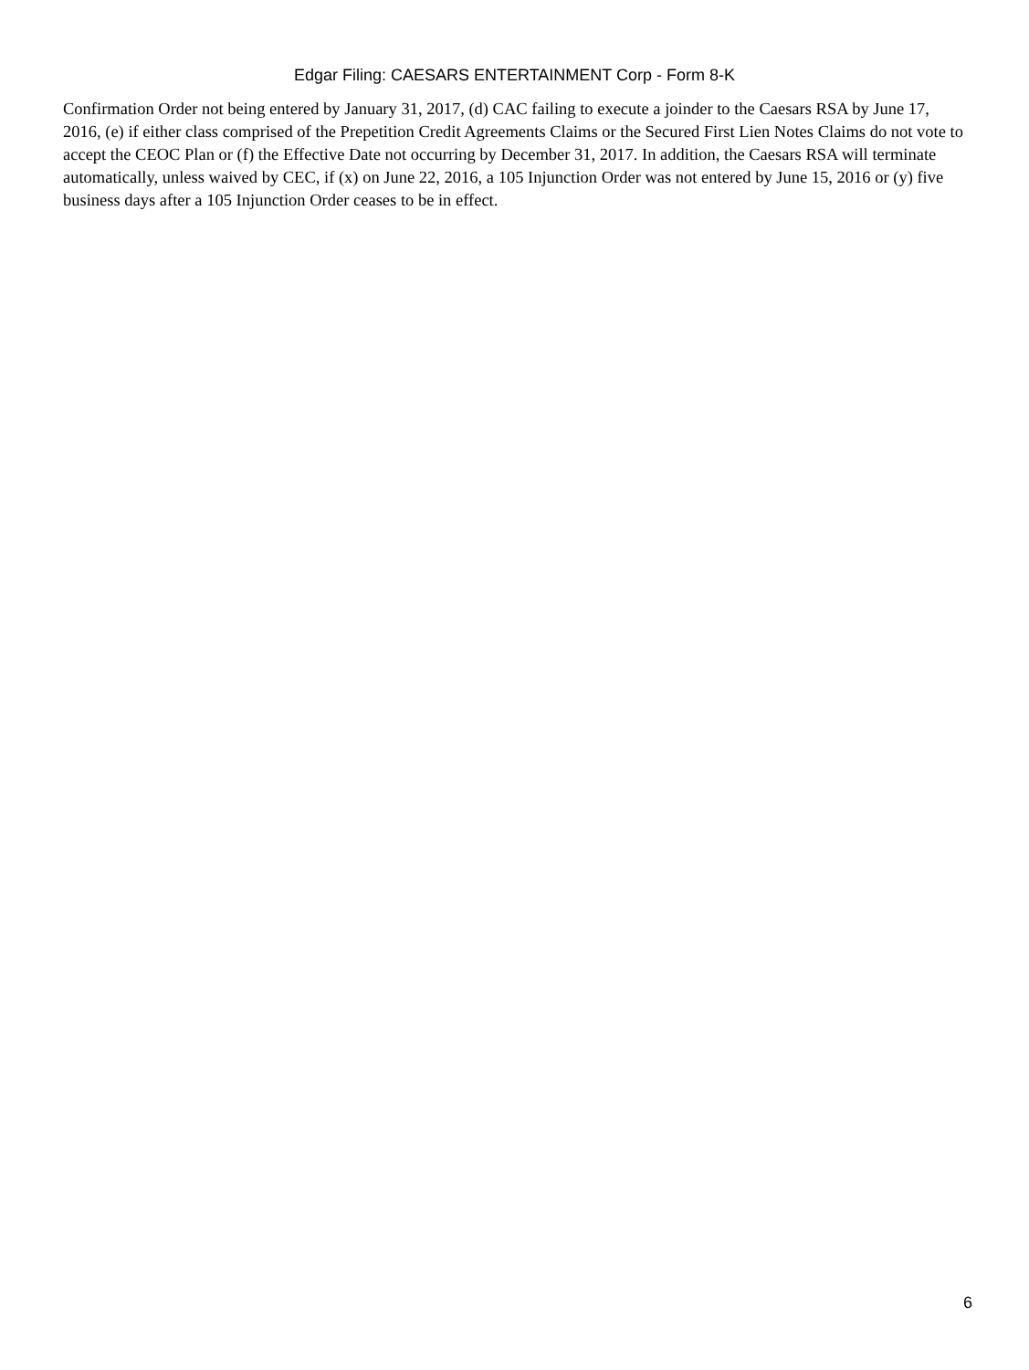Edgar Filing: CAESARS ENTERTAINMENT Corp - Form 8-K
Confirmation Order not being entered by January 31, 2017, (d) CAC failing to execute a joinder to the Caesars RSA by June 17, 2016, (e) if either class comprised of the Prepetition Credit Agreements Claims or the Secured First Lien Notes Claims do not vote to accept the CEOC Plan or (f) the Effective Date not occurring by December 31, 2017. In addition, the Caesars RSA will terminate automatically, unless waived by CEC, if (x) on June 22, 2016, a 105 Injunction Order was not entered by June 15, 2016 or (y) five business days after a 105 Injunction Order ceases to be in effect.
6